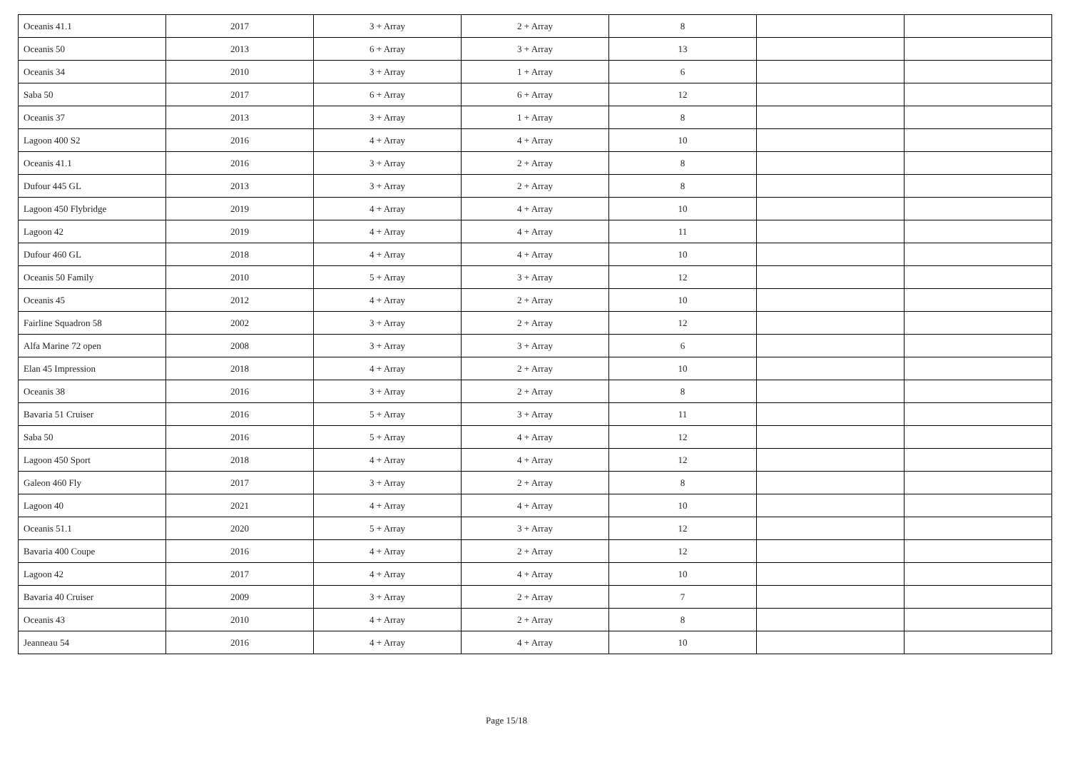| Oceanis 41.1 | 2017 | 3 + Array | 2 + Array | 8 | | |
| Oceanis 50 | 2013 | 6 + Array | 3 + Array | 13 | | |
| Oceanis 34 | 2010 | 3 + Array | 1 + Array | 6 | | |
| Saba 50 | 2017 | 6 + Array | 6 + Array | 12 | | |
| Oceanis 37 | 2013 | 3 + Array | 1 + Array | 8 | | |
| Lagoon 400 S2 | 2016 | 4 + Array | 4 + Array | 10 | | |
| Oceanis 41.1 | 2016 | 3 + Array | 2 + Array | 8 | | |
| Dufour 445 GL | 2013 | 3 + Array | 2 + Array | 8 | | |
| Lagoon 450 Flybridge | 2019 | 4 + Array | 4 + Array | 10 | | |
| Lagoon 42 | 2019 | 4 + Array | 4 + Array | 11 | | |
| Dufour 460 GL | 2018 | 4 + Array | 4 + Array | 10 | | |
| Oceanis 50 Family | 2010 | 5 + Array | 3 + Array | 12 | | |
| Oceanis 45 | 2012 | 4 + Array | 2 + Array | 10 | | |
| Fairline Squadron 58 | 2002 | 3 + Array | 2 + Array | 12 | | |
| Alfa Marine 72 open | 2008 | 3 + Array | 3 + Array | 6 | | |
| Elan 45 Impression | 2018 | 4 + Array | 2 + Array | 10 | | |
| Oceanis 38 | 2016 | 3 + Array | 2 + Array | 8 | | |
| Bavaria 51 Cruiser | 2016 | 5 + Array | 3 + Array | 11 | | |
| Saba 50 | 2016 | 5 + Array | 4 + Array | 12 | | |
| Lagoon 450 Sport | 2018 | 4 + Array | 4 + Array | 12 | | |
| Galeon 460 Fly | 2017 | 3 + Array | 2 + Array | 8 | | |
| Lagoon 40 | 2021 | 4 + Array | 4 + Array | 10 | | |
| Oceanis 51.1 | 2020 | 5 + Array | 3 + Array | 12 | | |
| Bavaria 400 Coupe | 2016 | 4 + Array | 2 + Array | 12 | | |
| Lagoon 42 | 2017 | 4 + Array | 4 + Array | 10 | | |
| Bavaria 40 Cruiser | 2009 | 3 + Array | 2 + Array | 7 | | |
| Oceanis 43 | 2010 | 4 + Array | 2 + Array | 8 | | |
| Jeanneau 54 | 2016 | 4 + Array | 4 + Array | 10 | | |
Page 15/18